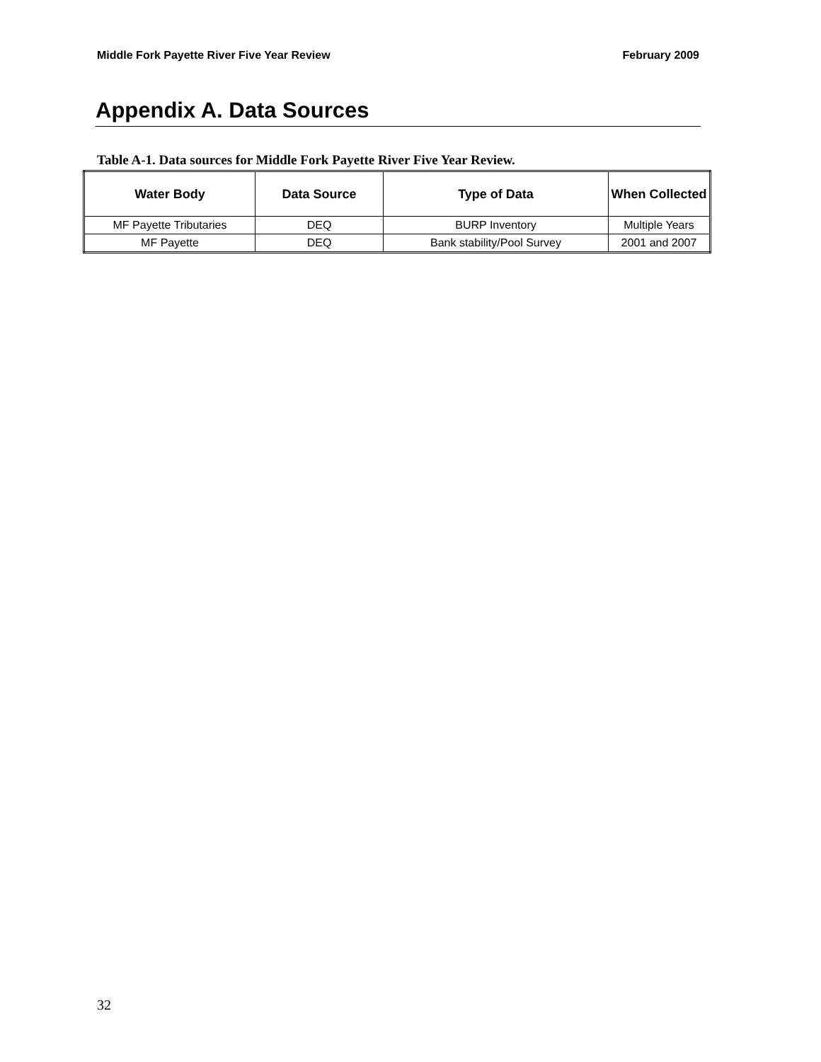Middle Fork Payette River Five Year Review February 2009
Appendix A. Data Sources
Table A-1. Data sources for Middle Fork Payette River Five Year Review.
| Water Body | Data Source | Type of Data | When Collected |
| --- | --- | --- | --- |
| MF Payette Tributaries | DEQ | BURP Inventory | Multiple Years |
| MF Payette | DEQ | Bank stability/Pool Survey | 2001 and 2007 |
32